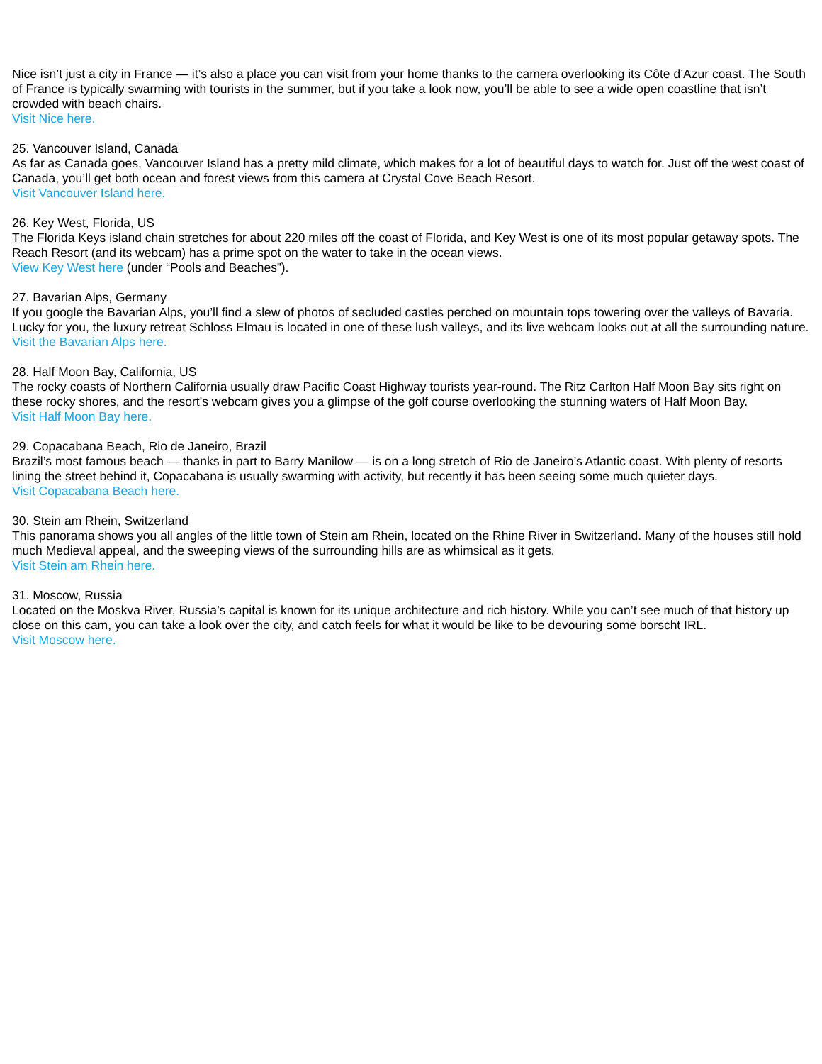Nice isn’t just a city in France — it’s also a place you can visit from your home thanks to the camera overlooking its Côte d’Azur coast. The South of France is typically swarming with tourists in the summer, but if you take a look now, you’ll be able to see a wide open coastline that isn’t crowded with beach chairs.
Visit Nice here.
25. Vancouver Island, Canada
As far as Canada goes, Vancouver Island has a pretty mild climate, which makes for a lot of beautiful days to watch for. Just off the west coast of Canada, you’ll get both ocean and forest views from this camera at Crystal Cove Beach Resort.
Visit Vancouver Island here.
26. Key West, Florida, US
The Florida Keys island chain stretches for about 220 miles off the coast of Florida, and Key West is one of its most popular getaway spots. The Reach Resort (and its webcam) has a prime spot on the water to take in the ocean views.
View Key West here (under “Pools and Beaches”).
27. Bavarian Alps, Germany
If you google the Bavarian Alps, you’ll find a slew of photos of secluded castles perched on mountain tops towering over the valleys of Bavaria. Lucky for you, the luxury retreat Schloss Elmau is located in one of these lush valleys, and its live webcam looks out at all the surrounding nature.
Visit the Bavarian Alps here.
28. Half Moon Bay, California, US
The rocky coasts of Northern California usually draw Pacific Coast Highway tourists year-round. The Ritz Carlton Half Moon Bay sits right on these rocky shores, and the resort’s webcam gives you a glimpse of the golf course overlooking the stunning waters of Half Moon Bay.
Visit Half Moon Bay here.
29. Copacabana Beach, Rio de Janeiro, Brazil
Brazil’s most famous beach — thanks in part to Barry Manilow — is on a long stretch of Rio de Janeiro’s Atlantic coast. With plenty of resorts lining the street behind it, Copacabana is usually swarming with activity, but recently it has been seeing some much quieter days.
Visit Copacabana Beach here.
30. Stein am Rhein, Switzerland
This panorama shows you all angles of the little town of Stein am Rhein, located on the Rhine River in Switzerland. Many of the houses still hold much Medieval appeal, and the sweeping views of the surrounding hills are as whimsical as it gets.
Visit Stein am Rhein here.
31. Moscow, Russia
Located on the Moskva River, Russia’s capital is known for its unique architecture and rich history. While you can’t see much of that history up close on this cam, you can take a look over the city, and catch feels for what it would be like to be devouring some borscht IRL.
Visit Moscow here.